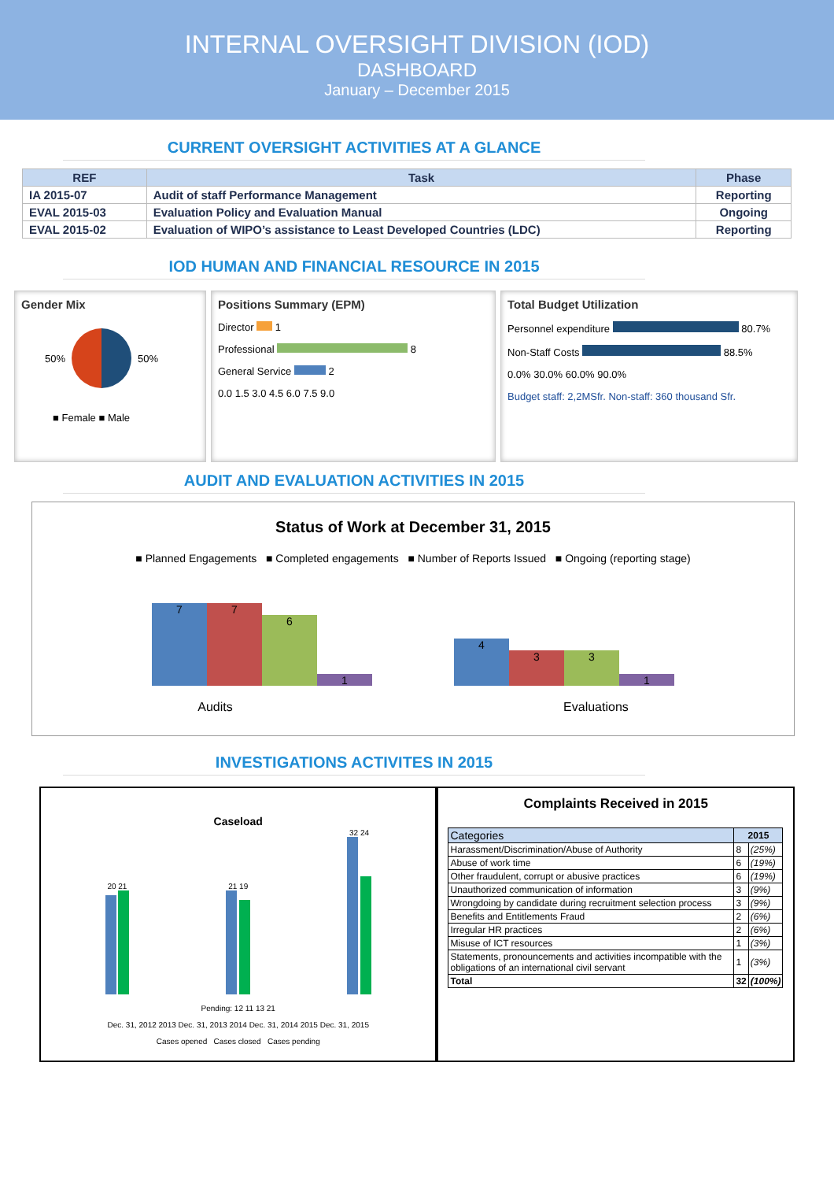INTERNAL OVERSIGHT DIVISION (IOD)
DASHBOARD
January – December 2015
CURRENT OVERSIGHT ACTIVITIES AT A GLANCE
| REF | Task | Phase |
| --- | --- | --- |
| IA 2015-07 | Audit of staff Performance Management | Reporting |
| EVAL 2015-03 | Evaluation Policy and Evaluation Manual | Ongoing |
| EVAL 2015-02 | Evaluation of WIPO’s assistance to Least Developed Countries (LDC) | Reporting |
IOD HUMAN AND FINANCIAL RESOURCE IN 2015
Gender Mix
50% 50%
■ Female ■ Male
Positions Summary (EPM)
Director 1
Professional 8
General Service 2
0.0 1.5 3.0 4.5 6.0 7.5 9.0
Total Budget Utilization
Personnel expenditure 80.7%
Non-Staff Costs 88.5%
0.0% 30.0% 60.0% 90.0%
Budget staff: 2,2MSfr. Non-staff: 360 thousand Sfr.
AUDIT AND EVALUATION ACTIVITIES IN 2015
Status of Work at December 31, 2015
■ Planned Engagements ■ Completed engagements ■ Number of Reports Issued ■ Ongoing (reporting stage)
7
7
6
1
4
3
3
1
Audits Evaluations
INVESTIGATIONS ACTIVITES IN 2015
Caseload
20 21
21 19
32 24
Pending: 12 11 13 21
Dec. 31, 2012 2013 Dec. 31, 2013 2014 Dec. 31, 2014 2015 Dec. 31, 2015
Cases opened Cases closed Cases pending
Complaints Received in 2015
| Categories | 2015 | |
| --- | --- | --- |
| Harassment/Discrimination/Abuse of Authority | 8 | (25%) |
| Abuse of work time | 6 | (19%) |
| Other fraudulent, corrupt or abusive practices | 6 | (19%) |
| Unauthorized communication of information | 3 | (9%) |
| Wrongdoing by candidate during recruitment selection process | 3 | (9%) |
| Benefits and Entitlements Fraud | 2 | (6%) |
| Irregular HR practices | 2 | (6%) |
| Misuse of ICT resources | 1 | (3%) |
| Statements, pronouncements and activities incompatible with the obligations of an international civil servant | 1 | (3%) |
| Total | 32 | (100%) |